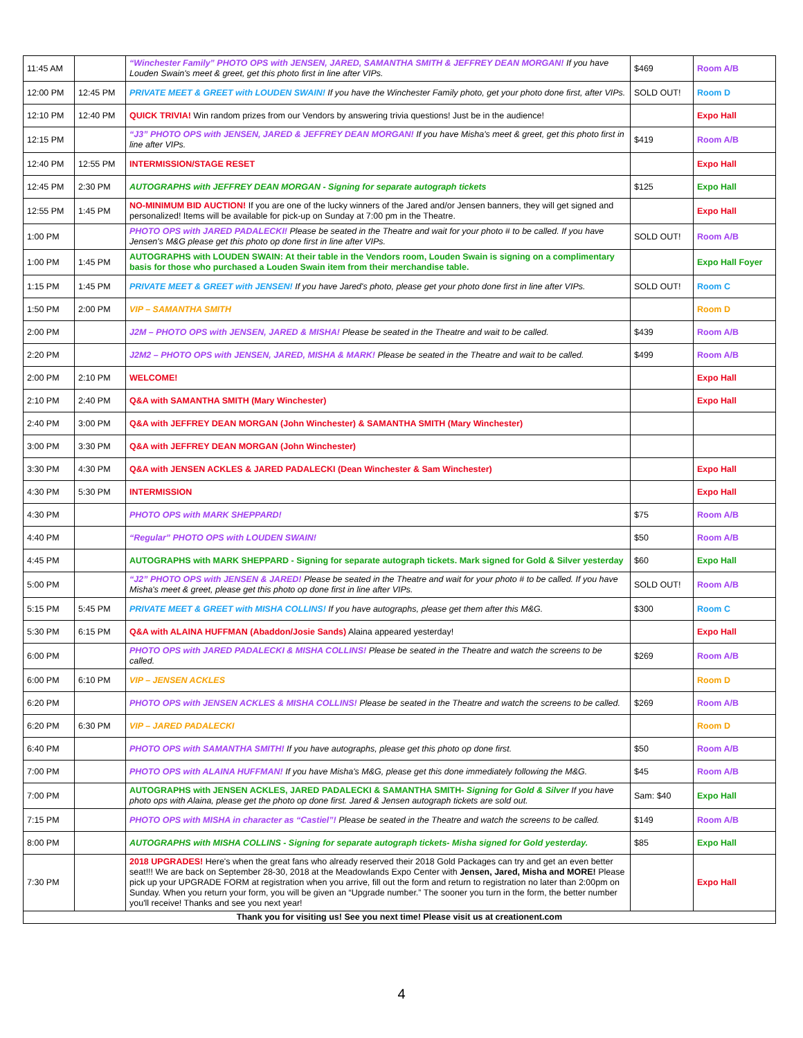| 11:45 AM | | “Winchester Family” PHOTO OPS with JENSEN, JARED, SAMANTHA SMITH & JEFFREY DEAN MORGAN! If you have Louden Swain's meet & greet, get this photo first in line after VIPs. | $469 | Room A/B |
| 12:00 PM | 12:45 PM | PRIVATE MEET & GREET with LOUDEN SWAIN! If you have the Winchester Family photo, get your photo done first, after VIPs. | SOLD OUT! | Room D |
| 12:10 PM | 12:40 PM | QUICK TRIVIA! Win random prizes from our Vendors by answering trivia questions! Just be in the audience! | | Expo Hall |
| 12:15 PM | | “J3” PHOTO OPS with JENSEN, JARED & JEFFREY DEAN MORGAN! If you have Misha's meet & greet, get this photo first in line after VIPs. | $419 | Room A/B |
| 12:40 PM | 12:55 PM | INTERMISSION/STAGE RESET | | Expo Hall |
| 12:45 PM | 2:30 PM | AUTOGRAPHS with JEFFREY DEAN MORGAN - Signing for separate autograph tickets | $125 | Expo Hall |
| 12:55 PM | 1:45 PM | NO-MINIMUM BID AUCTION! If you are one of the lucky winners of the Jared and/or Jensen banners, they will get signed and personalized! Items will be available for pick-up on Sunday at 7:00 pm in the Theatre. | | Expo Hall |
| 1:00 PM | | PHOTO OPS with JARED PADALECKI! Please be seated in the Theatre and wait for your photo # to be called. If you have Jensen's M&G please get this photo op done first in line after VIPs. | SOLD OUT! | Room A/B |
| 1:00 PM | 1:45 PM | AUTOGRAPHS with LOUDEN SWAIN: At their table in the Vendors room, Louden Swain is signing on a complimentary basis for those who purchased a Louden Swain item from their merchandise table. | | Expo Hall Foyer |
| 1:15 PM | 1:45 PM | PRIVATE MEET & GREET with JENSEN! If you have Jared's photo, please get your photo done first in line after VIPs. | SOLD OUT! | Room C |
| 1:50 PM | 2:00 PM | VIP – SAMANTHA SMITH | | Room D |
| 2:00 PM | | J2M – PHOTO OPS with JENSEN, JARED & MISHA! Please be seated in the Theatre and wait to be called. | $439 | Room A/B |
| 2:20 PM | | J2M2 – PHOTO OPS with JENSEN, JARED, MISHA & MARK! Please be seated in the Theatre and wait to be called. | $499 | Room A/B |
| 2:00 PM | 2:10 PM | WELCOME! | | Expo Hall |
| 2:10 PM | 2:40 PM | Q&A with SAMANTHA SMITH (Mary Winchester) | | Expo Hall |
| 2:40 PM | 3:00 PM | Q&A with JEFFREY DEAN MORGAN (John Winchester) & SAMANTHA SMITH (Mary Winchester) | | |
| 3:00 PM | 3:30 PM | Q&A with JEFFREY DEAN MORGAN (John Winchester) | | |
| 3:30 PM | 4:30 PM | Q&A with JENSEN ACKLES & JARED PADALECKI (Dean Winchester & Sam Winchester) | | Expo Hall |
| 4:30 PM | 5:30 PM | INTERMISSION | | Expo Hall |
| 4:30 PM | | PHOTO OPS with MARK SHEPPARD! | $75 | Room A/B |
| 4:40 PM | | “Regular” PHOTO OPS with LOUDEN SWAIN! | $50 | Room A/B |
| 4:45 PM | | AUTOGRAPHS with MARK SHEPPARD - Signing for separate autograph tickets. Mark signed for Gold & Silver yesterday | $60 | Expo Hall |
| 5:00 PM | | “J2” PHOTO OPS with JENSEN & JARED! Please be seated in the Theatre and wait for your photo # to be called. If you have Misha's meet & greet, please get this photo op done first in line after VIPs. | SOLD OUT! | Room A/B |
| 5:15 PM | 5:45 PM | PRIVATE MEET & GREET with MISHA COLLINS! If you have autographs, please get them after this M&G. | $300 | Room C |
| 5:30 PM | 6:15 PM | Q&A with ALAINA HUFFMAN (Abaddon/Josie Sands) Alaina appeared yesterday! | | Expo Hall |
| 6:00 PM | | PHOTO OPS with JARED PADALECKI & MISHA COLLINS! Please be seated in the Theatre and watch the screens to be called. | $269 | Room A/B |
| 6:00 PM | 6:10 PM | VIP – JENSEN ACKLES | | Room D |
| 6:20 PM | | PHOTO OPS with JENSEN ACKLES & MISHA COLLINS! Please be seated in the Theatre and watch the screens to be called. | $269 | Room A/B |
| 6:20 PM | 6:30 PM | VIP – JARED PADALECKI | | Room D |
| 6:40 PM | | PHOTO OPS with SAMANTHA SMITH! If you have autographs, please get this photo op done first. | $50 | Room A/B |
| 7:00 PM | | PHOTO OPS with ALAINA HUFFMAN! If you have Misha's M&G, please get this done immediately following the M&G. | $45 | Room A/B |
| 7:00 PM | | AUTOGRAPHS with JENSEN ACKLES, JARED PADALECKI & SAMANTHA SMITH- Signing for Gold & Silver If you have photo ops with Alaina, please get the photo op done first. Jared & Jensen autograph tickets are sold out. | Sam: $40 | Expo Hall |
| 7:15 PM | | PHOTO OPS with MISHA in character as “Castiel”! Please be seated in the Theatre and watch the screens to be called. | $149 | Room A/B |
| 8:00 PM | | AUTOGRAPHS with MISHA COLLINS - Signing for separate autograph tickets- Misha signed for Gold yesterday. | $85 | Expo Hall |
| 7:30 PM | | 2018 UPGRADES! Here's when the great fans who already reserved their 2018 Gold Packages can try and get an even better seat!!! We are back on September 28-30, 2018 at the Meadowlands Expo Center with Jensen, Jared, Misha and MORE! Please pick up your UPGRADE FORM at registration when you arrive, fill out the form and return to registration no later than 2:00pm on Sunday. When you return your form, you will be given an “Upgrade number.” The sooner you turn in the form, the better number you'll receive! Thanks and see you next year! | | Expo Hall |
| Thank you for visiting us! See you next time! Please visit us at creationent.com | | | | |
4